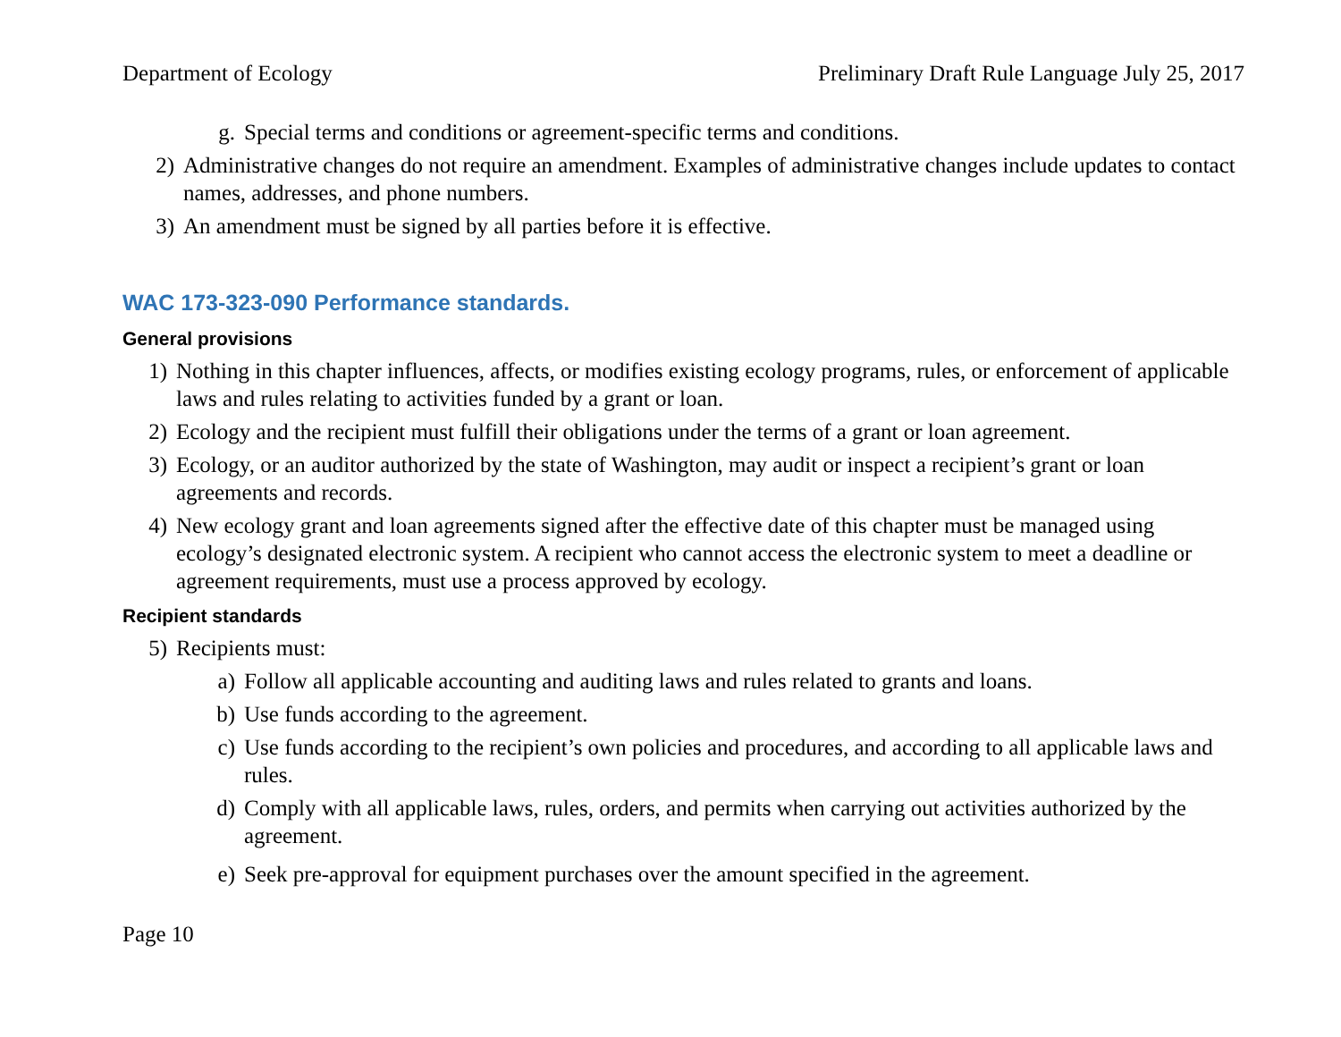Department of Ecology Preliminary Draft Rule Language July 25, 2017
g. Special terms and conditions or agreement-specific terms and conditions.
2) Administrative changes do not require an amendment. Examples of administrative changes include updates to contact names, addresses, and phone numbers.
3) An amendment must be signed by all parties before it is effective.
WAC 173-323-090 Performance standards.
General provisions
1) Nothing in this chapter influences, affects, or modifies existing ecology programs, rules, or enforcement of applicable laws and rules relating to activities funded by a grant or loan.
2) Ecology and the recipient must fulfill their obligations under the terms of a grant or loan agreement.
3) Ecology, or an auditor authorized by the state of Washington, may audit or inspect a recipient’s grant or loan agreements and records.
4) New ecology grant and loan agreements signed after the effective date of this chapter must be managed using ecology’s designated electronic system. A recipient who cannot access the electronic system to meet a deadline or agreement requirements, must use a process approved by ecology.
Recipient standards
5) Recipients must:
a) Follow all applicable accounting and auditing laws and rules related to grants and loans.
b) Use funds according to the agreement.
c) Use funds according to the recipient’s own policies and procedures, and according to all applicable laws and rules.
d) Comply with all applicable laws, rules, orders, and permits when carrying out activities authorized by the agreement.
e) Seek pre-approval for equipment purchases over the amount specified in the agreement.
Page 10